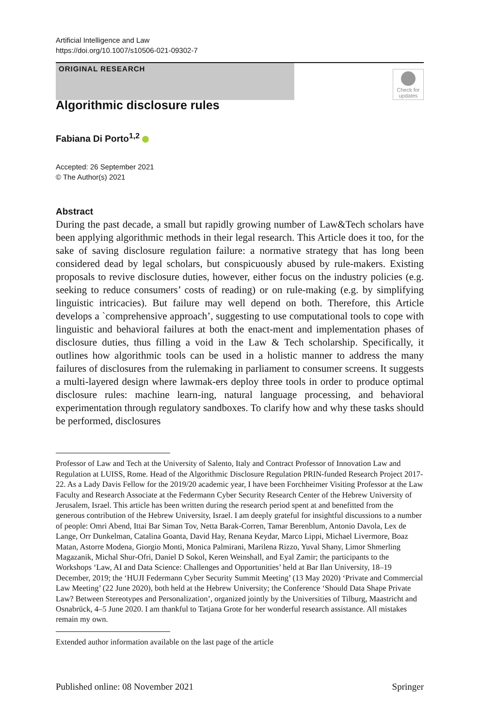Artificial Intelligence and Law
https://doi.org/10.1007/s10506-021-09302-7
ORIGINAL RESEARCH
Check for updates
Algorithmic disclosure rules
Fabiana Di Porto<sup>1,2</sup>
Accepted: 26 September 2021
© The Author(s) 2021
Abstract
During the past decade, a small but rapidly growing number of Law&Tech scholars have been applying algorithmic methods in their legal research. This Article does it too, for the sake of saving disclosure regulation failure: a normative strategy that has long been considered dead by legal scholars, but conspicuously abused by rule-makers. Existing proposals to revive disclosure duties, however, either focus on the industry policies (e.g. seeking to reduce consumers’ costs of reading) or on rule-making (e.g. by simplifying linguistic intricacies). But failure may well depend on both. Therefore, this Article develops a `comprehensive approach’, suggesting to use computational tools to cope with linguistic and behavioral failures at both the enact-ment and implementation phases of disclosure duties, thus filling a void in the Law & Tech scholarship. Specifically, it outlines how algorithmic tools can be used in a holistic manner to address the many failures of disclosures from the rulemaking in parliament to consumer screens. It suggests a multi-layered design where lawmak-ers deploy three tools in order to produce optimal disclosure rules: machine learn-ing, natural language processing, and behavioral experimentation through regulatory sandboxes. To clarify how and why these tasks should be performed, disclosures
Professor of Law and Tech at the University of Salento, Italy and Contract Professor of Innovation Law and Regulation at LUISS, Rome. Head of the Algorithmic Disclosure Regulation PRIN-funded Research Project 2017-22. As a Lady Davis Fellow for the 2019/20 academic year, I have been Forchheimer Visiting Professor at the Law Faculty and Research Associate at the Federmann Cyber Security Research Center of the Hebrew University of Jerusalem, Israel. This article has been written during the research period spent at and benefitted from the generous contribution of the Hebrew University, Israel. I am deeply grateful for insightful discussions to a number of people: Omri Abend, Ittai Bar Siman Tov, Netta Barak-Corren, Tamar Berenblum, Antonio Davola, Lex de Lange, Orr Dunkelman, Catalina Goanta, David Hay, Renana Keydar, Marco Lippi, Michael Livermore, Boaz Matan, Astorre Modena, Giorgio Monti, Monica Palmirani, Marilena Rizzo, Yuval Shany, Limor Shmerling Magazanik, Michal Shur-Ofri, Daniel D Sokol, Keren Weinshall, and Eyal Zamir; the participants to the Workshops ‘Law, AI and Data Science: Challenges and Opportunities’ held at Bar Ilan University, 18–19 December, 2019; the ‘HUJI Federmann Cyber Security Summit Meeting’ (13 May 2020) ‘Private and Commercial Law Meeting’ (22 June 2020), both held at the Hebrew University; the Conference ‘Should Data Shape Private Law? Between Stereotypes and Personalization’, organized jointly by the Universities of Tilburg, Maastricht and Osnabrück, 4–5 June 2020. I am thankful to Tatjana Grote for her wonderful research assistance. All mistakes remain my own.
Extended author information available on the last page of the article
Published online: 08 November 2021 Springer